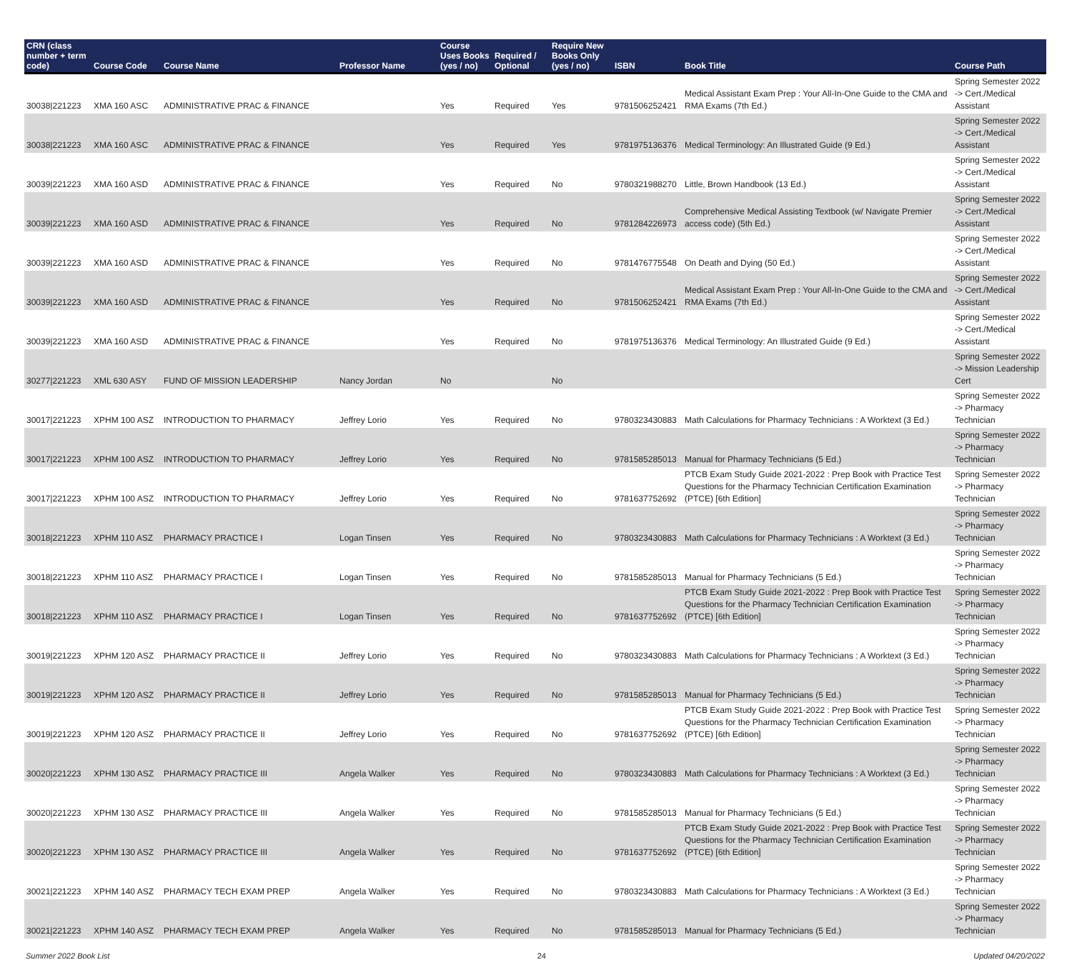| CRN (class number + term code) | Course Code | Course Name | Professor Name | Course Uses Books (yes / no) | Required / Optional | Require New Books Only (yes / no) | ISBN | Book Title | Course Path |
| --- | --- | --- | --- | --- | --- | --- | --- | --- | --- |
| 30038/221223 | XMA 160 ASC | ADMINISTRATIVE PRAC & FINANCE | | Yes | Required | Yes | 9781506252421 | Medical Assistant Exam Prep : Your All-In-One Guide to the CMA and RMA Exams (7th Ed.) | Spring Semester 2022 -> Cert./Medical Assistant |
| 30038/221223 | XMA 160 ASC | ADMINISTRATIVE PRAC & FINANCE | | Yes | Required | Yes | 9781975136376 | Medical Terminology: An Illustrated Guide (9 Ed.) | Spring Semester 2022 -> Cert./Medical Assistant |
| 30039/221223 | XMA 160 ASD | ADMINISTRATIVE PRAC & FINANCE | | Yes | Required | No | 9780321988270 | Little, Brown Handbook (13 Ed.) | Spring Semester 2022 -> Cert./Medical Assistant |
| 30039/221223 | XMA 160 ASD | ADMINISTRATIVE PRAC & FINANCE | | Yes | Required | No | 9781284226973 | Comprehensive Medical Assisting Textbook (w/ Navigate Premier access code) (5th Ed.) | Spring Semester 2022 -> Cert./Medical Assistant |
| 30039/221223 | XMA 160 ASD | ADMINISTRATIVE PRAC & FINANCE | | Yes | Required | No | 9781476775548 | On Death and Dying (50 Ed.) | Spring Semester 2022 -> Cert./Medical Assistant |
| 30039/221223 | XMA 160 ASD | ADMINISTRATIVE PRAC & FINANCE | | Yes | Required | No | 9781506252421 | Medical Assistant Exam Prep : Your All-In-One Guide to the CMA and RMA Exams (7th Ed.) | Spring Semester 2022 -> Cert./Medical Assistant |
| 30039/221223 | XMA 160 ASD | ADMINISTRATIVE PRAC & FINANCE | | Yes | Required | No | 9781975136376 | Medical Terminology: An Illustrated Guide (9 Ed.) | Spring Semester 2022 -> Cert./Medical Assistant |
| 30277/221223 | XML 630 ASY | FUND OF MISSION LEADERSHIP | Nancy Jordan | No | | No | | | Spring Semester 2022 -> Mission Leadership Cert |
| 30017/221223 | XPHM 100 ASZ | INTRODUCTION TO PHARMACY | Jeffrey Lorio | Yes | Required | No | 9780323430883 | Math Calculations for Pharmacy Technicians : A Worktext (3 Ed.) | Spring Semester 2022 -> Pharmacy Technician |
| 30017/221223 | XPHM 100 ASZ | INTRODUCTION TO PHARMACY | Jeffrey Lorio | Yes | Required | No | 9781585285013 | Manual for Pharmacy Technicians (5 Ed.) | Spring Semester 2022 -> Pharmacy Technician |
| 30017/221223 | XPHM 100 ASZ | INTRODUCTION TO PHARMACY | Jeffrey Lorio | Yes | Required | No | 9781637752692 | PTCB Exam Study Guide 2021-2022 : Prep Book with Practice Test Questions for the Pharmacy Technician Certification Examination (PTCE) [6th Edition] | Spring Semester 2022 -> Pharmacy Technician |
| 30018/221223 | XPHM 110 ASZ | PHARMACY PRACTICE I | Logan Tinsen | Yes | Required | No | 9780323430883 | Math Calculations for Pharmacy Technicians : A Worktext (3 Ed.) | Spring Semester 2022 -> Pharmacy Technician |
| 30018/221223 | XPHM 110 ASZ | PHARMACY PRACTICE I | Logan Tinsen | Yes | Required | No | 9781585285013 | Manual for Pharmacy Technicians (5 Ed.) | Spring Semester 2022 -> Pharmacy Technician |
| 30018/221223 | XPHM 110 ASZ | PHARMACY PRACTICE I | Logan Tinsen | Yes | Required | No | 9781637752692 | PTCB Exam Study Guide 2021-2022 : Prep Book with Practice Test Questions for the Pharmacy Technician Certification Examination (PTCE) [6th Edition] | Spring Semester 2022 -> Pharmacy Technician |
| 30019/221223 | XPHM 120 ASZ | PHARMACY PRACTICE II | Jeffrey Lorio | Yes | Required | No | 9780323430883 | Math Calculations for Pharmacy Technicians : A Worktext (3 Ed.) | Spring Semester 2022 -> Pharmacy Technician |
| 30019/221223 | XPHM 120 ASZ | PHARMACY PRACTICE II | Jeffrey Lorio | Yes | Required | No | 9781585285013 | Manual for Pharmacy Technicians (5 Ed.) | Spring Semester 2022 -> Pharmacy Technician |
| 30019/221223 | XPHM 120 ASZ | PHARMACY PRACTICE II | Jeffrey Lorio | Yes | Required | No | 9781637752692 | PTCB Exam Study Guide 2021-2022 : Prep Book with Practice Test Questions for the Pharmacy Technician Certification Examination (PTCE) [6th Edition] | Spring Semester 2022 -> Pharmacy Technician |
| 30020/221223 | XPHM 130 ASZ | PHARMACY PRACTICE III | Angela Walker | Yes | Required | No | 9780323430883 | Math Calculations for Pharmacy Technicians : A Worktext (3 Ed.) | Spring Semester 2022 -> Pharmacy Technician |
| 30020/221223 | XPHM 130 ASZ | PHARMACY PRACTICE III | Angela Walker | Yes | Required | No | 9781585285013 | Manual for Pharmacy Technicians (5 Ed.) | Spring Semester 2022 -> Pharmacy Technician |
| 30020/221223 | XPHM 130 ASZ | PHARMACY PRACTICE III | Angela Walker | Yes | Required | No | 9781637752692 | PTCB Exam Study Guide 2021-2022 : Prep Book with Practice Test Questions for the Pharmacy Technician Certification Examination (PTCE) [6th Edition] | Spring Semester 2022 -> Pharmacy Technician |
| 30021/221223 | XPHM 140 ASZ | PHARMACY TECH EXAM PREP | Angela Walker | Yes | Required | No | 9780323430883 | Math Calculations for Pharmacy Technicians : A Worktext (3 Ed.) | Spring Semester 2022 -> Pharmacy Technician |
| 30021/221223 | XPHM 140 ASZ | PHARMACY TECH EXAM PREP | Angela Walker | Yes | Required | No | 9781585285013 | Manual for Pharmacy Technicians (5 Ed.) | Spring Semester 2022 -> Pharmacy Technician |
Summer 2022 Book List 24 Updated 04/20/2022